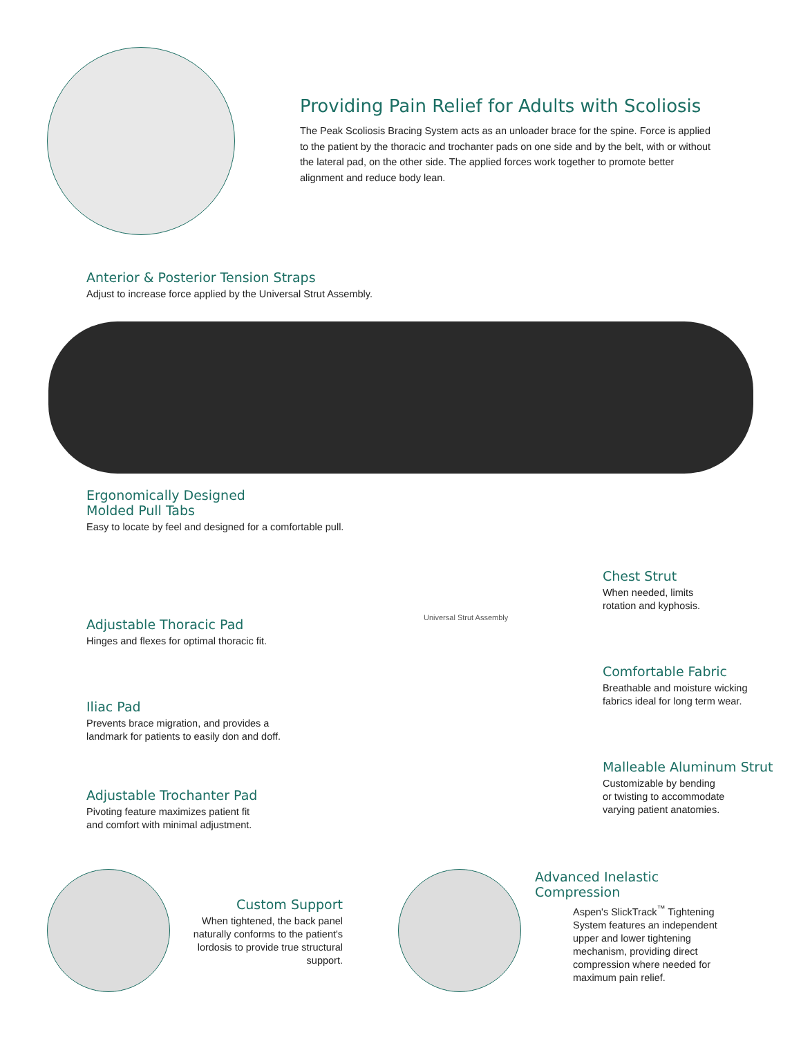Providing Pain Relief for Adults with Scoliosis
The Peak Scoliosis Bracing System acts as an unloader brace for the spine. Force is applied to the patient by the thoracic and trochanter pads on one side and by the belt, with or without the lateral pad, on the other side. The applied forces work together to promote better alignment and reduce body lean.
Anterior & Posterior Tension Straps
Adjust to increase force applied by the Universal Strut Assembly.
Ergonomically Designed
Molded Pull Tabs
Easy to locate by feel and designed for a comfortable pull.
Adjustable Thoracic Pad
Hinges and flexes for optimal thoracic fit.
Iliac Pad
Prevents brace migration, and provides a
landmark for patients to easily don and doff.
Adjustable Trochanter Pad
Pivoting feature maximizes patient fit
and comfort with minimal adjustment.
Universal Strut Assembly
Chest Strut
When needed, limits
rotation and kyphosis.
Comfortable Fabric
Breathable and moisture wicking
fabrics ideal for long term wear.
Malleable Aluminum Strut
Customizable by bending
or twisting to accommodate
varying patient anatomies.
Custom Support
When tightened, the back panel naturally conforms to the patient's lordosis to provide true structural support.
Advanced Inelastic Compression
Aspen's SlickTrack<sup>™</sup> Tightening System features an independent upper and lower tightening mechanism, providing direct compression where needed for maximum pain relief.